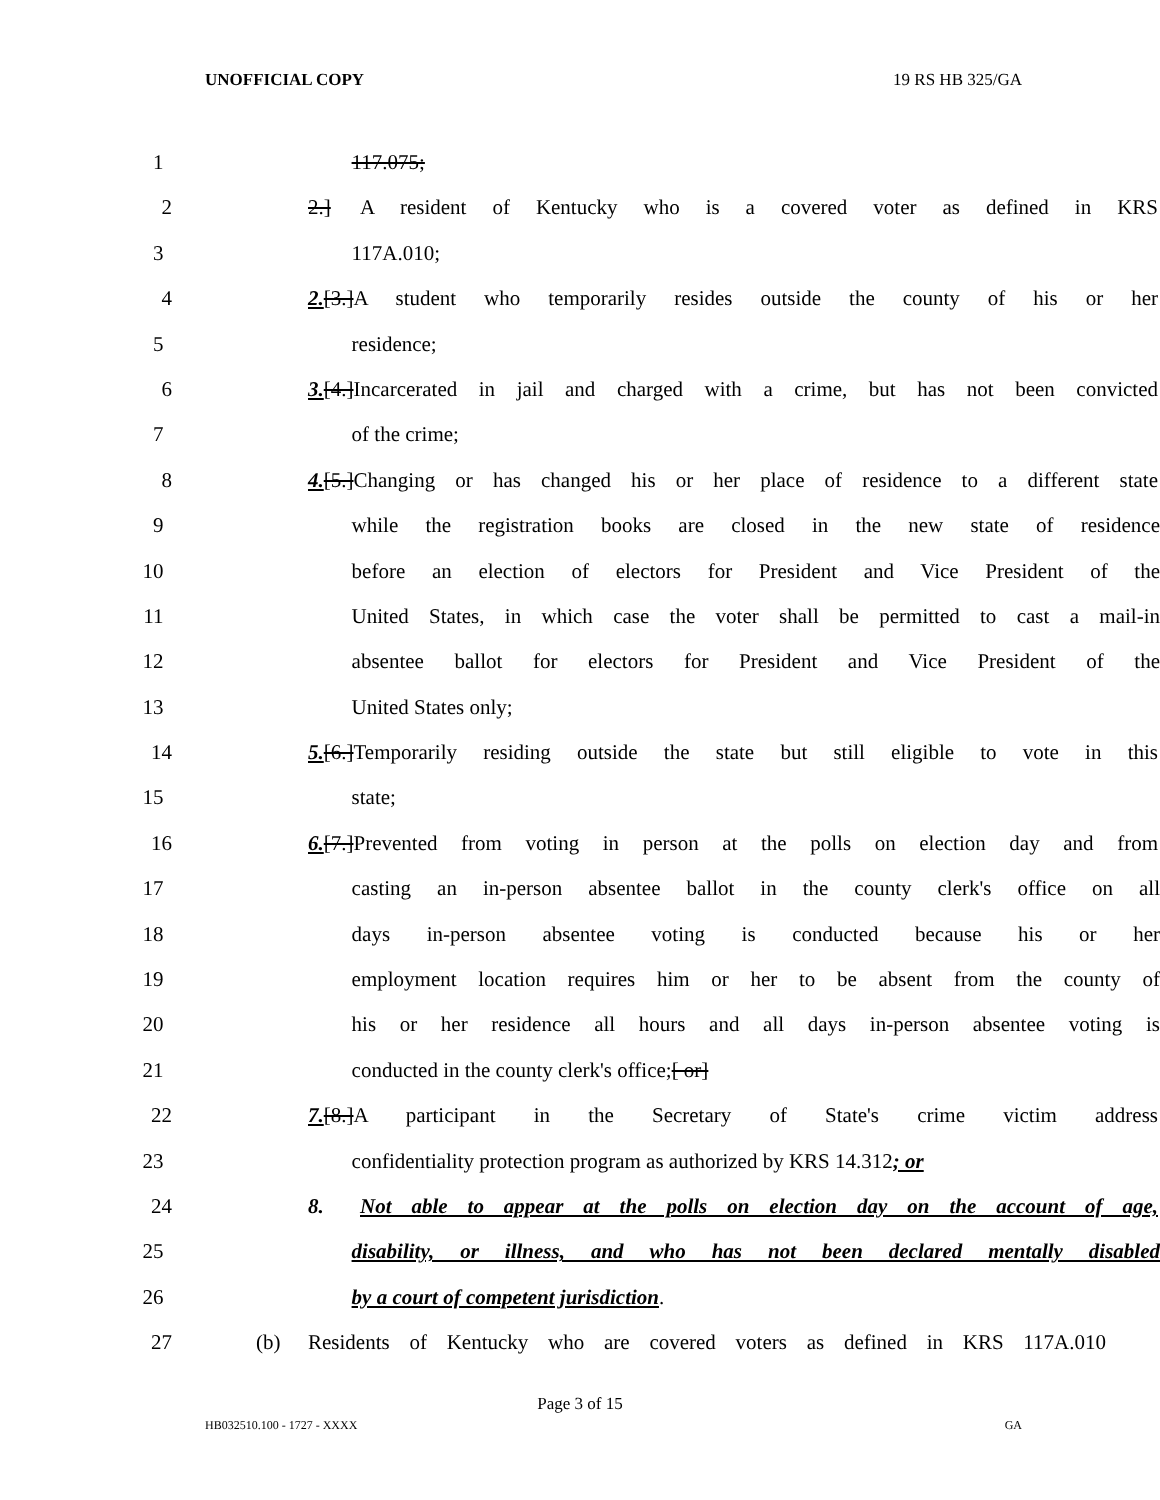UNOFFICIAL COPY 19 RS HB 325/GA
1 117.075;
2 2.] A resident of Kentucky who is a covered voter as defined in KRS
3 117A.010;
4 2.[3.] A student who temporarily resides outside the county of his or her
5 residence;
6 3.[4.] Incarcerated in jail and charged with a crime, but has not been convicted
7 of the crime;
8 4.[5.] Changing or has changed his or her place of residence to a different state
9 while the registration books are closed in the new state of residence
10 before an election of electors for President and Vice President of the
11 United States, in which case the voter shall be permitted to cast a mail-in
12 absentee ballot for electors for President and Vice President of the
13 United States only;
14 5.[6.] Temporarily residing outside the state but still eligible to vote in this
15 state;
16 6.[7.] Prevented from voting in person at the polls on election day and from
17 casting an in-person absentee ballot in the county clerk's office on all
18 days in-person absentee voting is conducted because his or her
19 employment location requires him or her to be absent from the county of
20 his or her residence all hours and all days in-person absentee voting is
21 conducted in the county clerk's office;[ or]
22 7.[8.] A participant in the Secretary of State's crime victim address
23 confidentiality protection program as authorized by KRS 14.312; or
24 8. Not able to appear at the polls on election day on the account of age,
25 disability, or illness, and who has not been declared mentally disabled
26 by a court of competent jurisdiction.
27 (b) Residents of Kentucky who are covered voters as defined in KRS 117A.010
Page 3 of 15
HB032510.100 - 1727 - XXXX GA